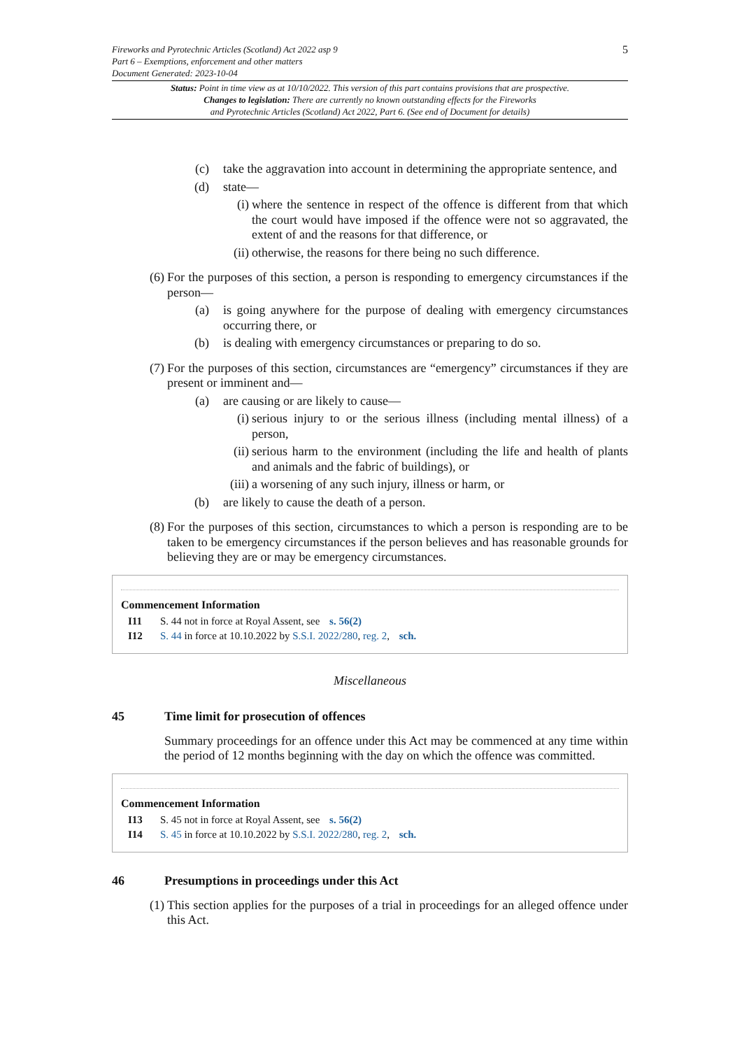Fireworks and Pyrotechnic Articles (Scotland) Act 2022 asp 9
Part 6 – Exemptions, enforcement and other matters
Document Generated: 2023-10-04
5
Status: Point in time view as at 10/10/2022. This version of this part contains provisions that are prospective.
Changes to legislation: There are currently no known outstanding effects for the Fireworks
and Pyrotechnic Articles (Scotland) Act 2022, Part 6. (See end of Document for details)
(c) take the aggravation into account in determining the appropriate sentence, and
(d) state—
(i) where the sentence in respect of the offence is different from that which the court would have imposed if the offence were not so aggravated, the extent of and the reasons for that difference, or
(ii)
otherwise, the reasons for there being no such difference.
(6)
For the purposes of this section, a person is responding to emergency circumstances if the person—
(a) is going anywhere for the purpose of dealing with emergency circumstances occurring there, or
(b) is dealing with emergency circumstances or preparing to do so.
(7)
For the purposes of this section, circumstances are “emergency” circumstances if they are present or imminent and—
(a) are causing or are likely to cause—
(i) serious injury to or the serious illness (including mental illness) of a person,
(ii)
serious harm to the environment (including the life and health of plants and animals and the fabric of buildings), or
(iii)
a worsening of any such injury, illness or harm, or
(b) are likely to cause the death of a person.
(8)
For the purposes of this section, circumstances to which a person is responding are to be taken to be emergency circumstances if the person believes and has reasonable grounds for believing they are or may be emergency circumstances.
Commencement Information
I11 S. 44 not in force at Royal Assent, see s. 56(2)
I12 S. 44 in force at 10.10.2022 by S.S.I. 2022/280, reg. 2, sch.
Miscellaneous
45 Time limit for prosecution of offences
Summary proceedings for an offence under this Act may be commenced at any time within the period of 12 months beginning with the day on which the offence was committed.
Commencement Information
I13 S. 45 not in force at Royal Assent, see s. 56(2)
I14 S. 45 in force at 10.10.2022 by S.S.I. 2022/280, reg. 2, sch.
46 Presumptions in proceedings under this Act
(1)
This section applies for the purposes of a trial in proceedings for an alleged offence under this Act.